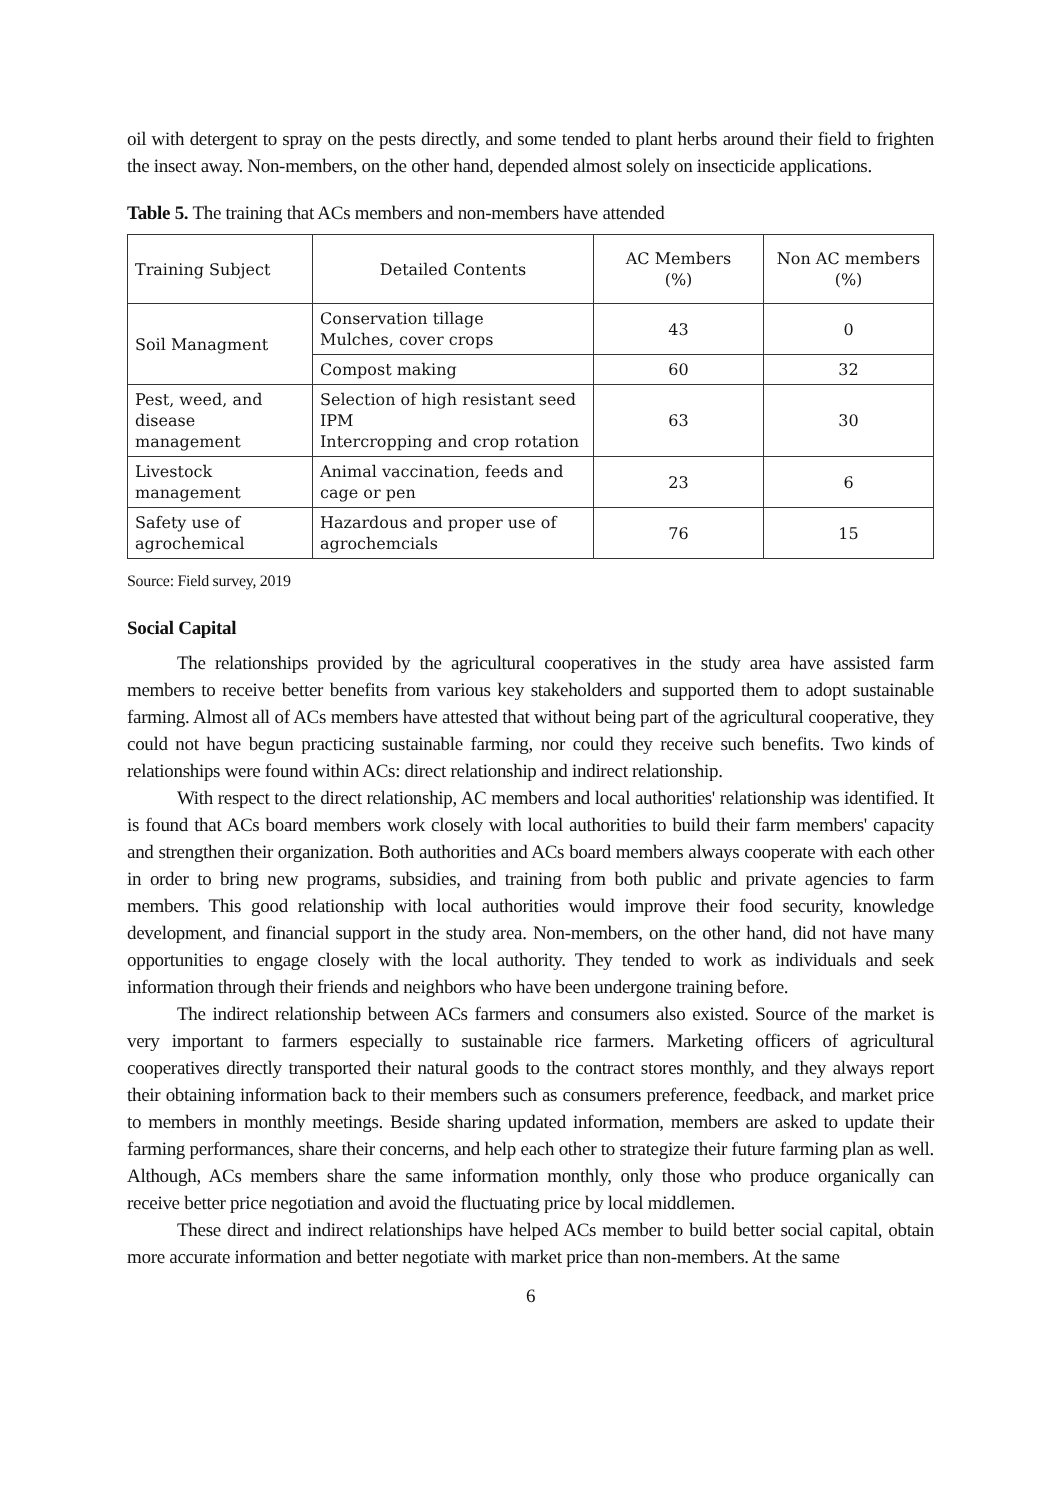oil with detergent to spray on the pests directly, and some tended to plant herbs around their field to frighten the insect away. Non-members, on the other hand, depended almost solely on insecticide applications.
Table 5. The training that ACs members and non-members have attended
| Training Subject | Detailed Contents | AC Members (%) | Non AC members (%) |
| --- | --- | --- | --- |
| Soil Managment | Conservation tillage Mulches, cover crops | 43 | 0 |
| | Compost making | 60 | 32 |
| Pest, weed, and disease management | Selection of high resistant seed IPM Intercropping and crop rotation | 63 | 30 |
| Livestock management | Animal vaccination, feeds and cage or pen | 23 | 6 |
| Safety use of agrochemical | Hazardous and proper use of agrochemcials | 76 | 15 |
Source: Field survey, 2019
Social Capital
The relationships provided by the agricultural cooperatives in the study area have assisted farm members to receive better benefits from various key stakeholders and supported them to adopt sustainable farming. Almost all of ACs members have attested that without being part of the agricultural cooperative, they could not have begun practicing sustainable farming, nor could they receive such benefits. Two kinds of relationships were found within ACs: direct relationship and indirect relationship.
With respect to the direct relationship, AC members and local authorities' relationship was identified. It is found that ACs board members work closely with local authorities to build their farm members' capacity and strengthen their organization. Both authorities and ACs board members always cooperate with each other in order to bring new programs, subsidies, and training from both public and private agencies to farm members. This good relationship with local authorities would improve their food security, knowledge development, and financial support in the study area. Non-members, on the other hand, did not have many opportunities to engage closely with the local authority. They tended to work as individuals and seek information through their friends and neighbors who have been undergone training before.
The indirect relationship between ACs farmers and consumers also existed. Source of the market is very important to farmers especially to sustainable rice farmers. Marketing officers of agricultural cooperatives directly transported their natural goods to the contract stores monthly, and they always report their obtaining information back to their members such as consumers preference, feedback, and market price to members in monthly meetings. Beside sharing updated information, members are asked to update their farming performances, share their concerns, and help each other to strategize their future farming plan as well. Although, ACs members share the same information monthly, only those who produce organically can receive better price negotiation and avoid the fluctuating price by local middlemen.
These direct and indirect relationships have helped ACs member to build better social capital, obtain more accurate information and better negotiate with market price than non-members. At the same
6